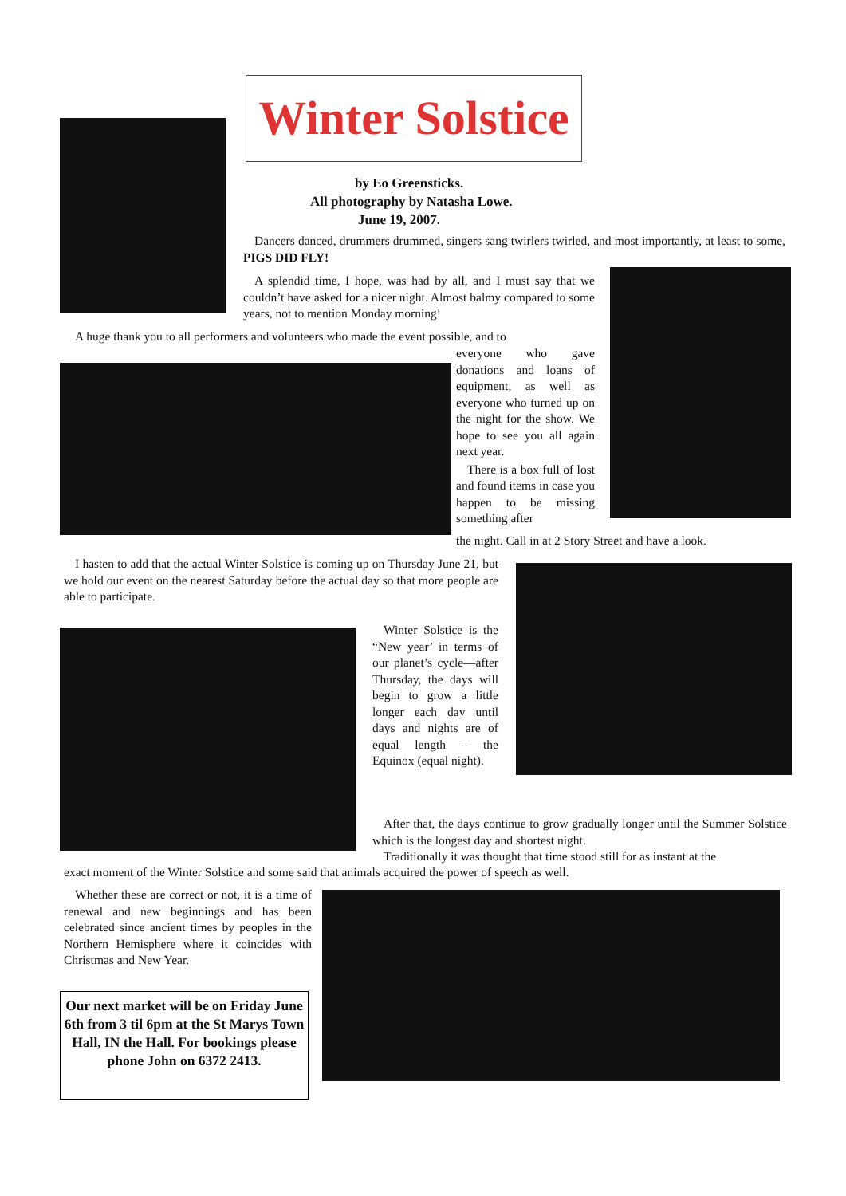Winter Solstice
by Eo Greensticks.
All photography by Natasha Lowe.
June 19, 2007.
Dancers danced, drummers drummed, singers sang twirlers twirled, and most importantly, at least to some, PIGS DID FLY!
A splendid time, I hope, was had by all, and I must say that we couldn’t have asked for a nicer night. Almost balmy compared to some years, not to mention Monday morning!
A huge thank you to all performers and volunteers who made the event possible, and to
everyone who gave donations and loans of equipment, as well as everyone who turned up on the night for the show. We hope to see you all again next year.
There is a box full of lost and found items in case you happen to be missing something after
the night. Call in at 2 Story Street and have a look.
I hasten to add that the actual Winter Solstice is coming up on Thursday June 21, but we hold our event on the nearest Saturday before the actual day so that more people are able to participate.
Winter Solstice is the “New year’ in terms of our planet’s cycle—after Thursday, the days will begin to grow a little longer each day until days and nights are of equal length – the Equinox (equal night).
After that, the days continue to grow gradually longer until the Summer Solstice which is the longest day and shortest night.
Traditionally it was thought that time stood still for as instant at the
exact moment of the Winter Solstice and some said that animals acquired the power of speech as well.
Whether these are correct or not, it is a time of renewal and new beginnings and has been celebrated since ancient times by peoples in the Northern Hemisphere where it coincides with Christmas and New Year.
Our next market will be on Friday June 6th from 3 til 6pm at the St Marys Town Hall, IN the Hall. For bookings please phone John on 6372 2413.